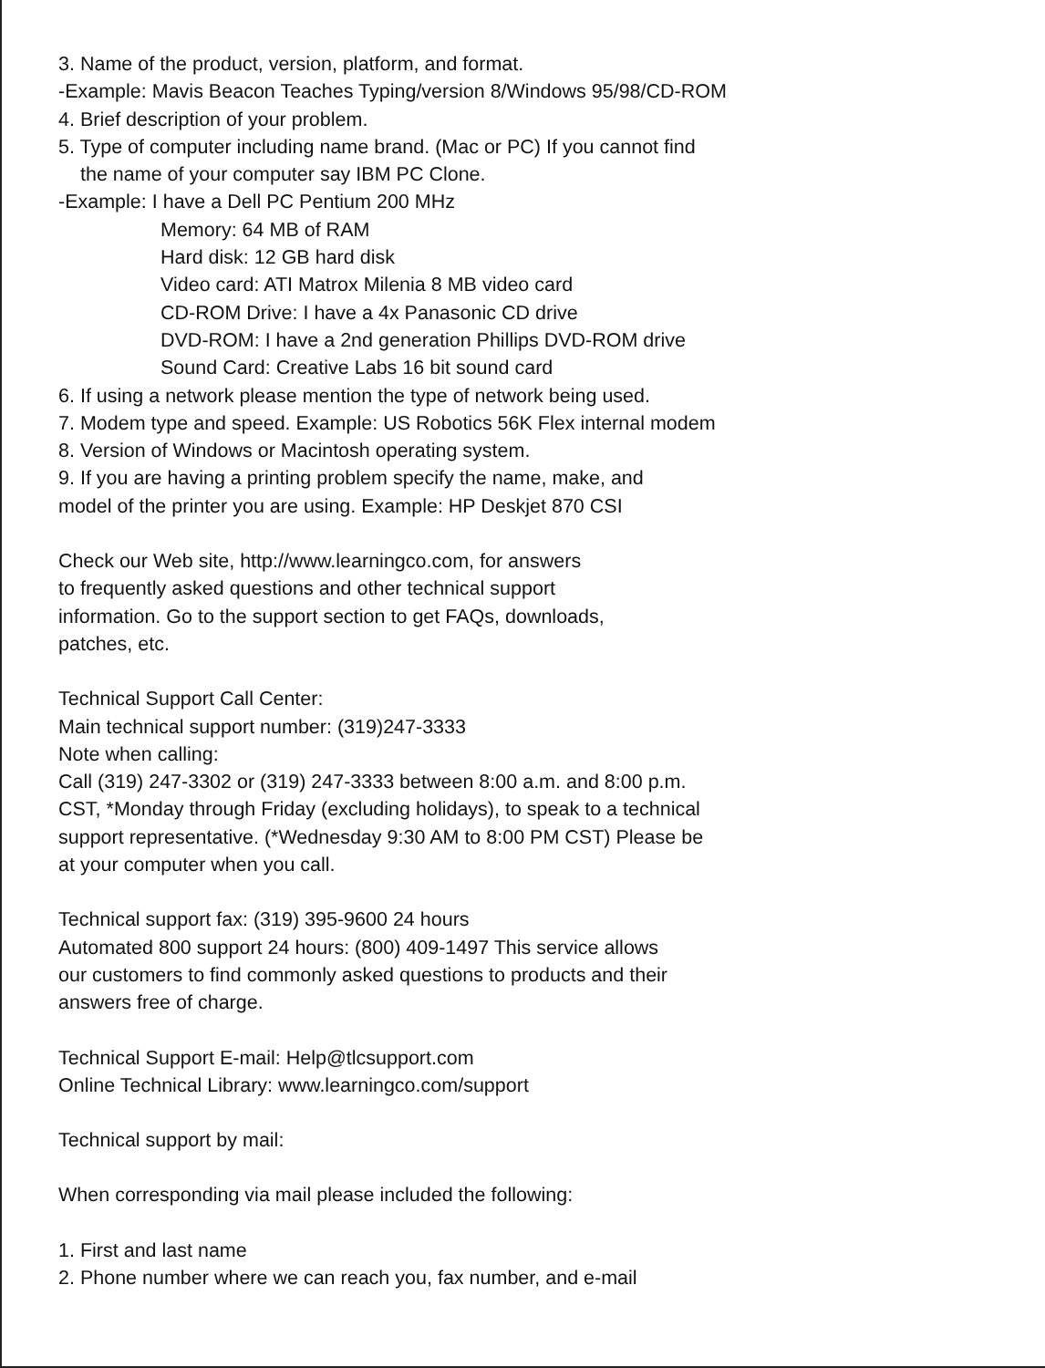3. Name of the product, version, platform, and format.
-Example: Mavis Beacon Teaches Typing/version 8/Windows 95/98/CD-ROM
4. Brief description of your problem.
5. Type of computer including name brand. (Mac or PC) If you cannot find
the name of your computer say IBM PC Clone.
-Example: I have a Dell PC Pentium 200 MHz
Memory: 64 MB of RAM
Hard disk: 12 GB hard disk
Video card: ATI Matrox Milenia 8 MB video card
CD-ROM Drive: I have a 4x Panasonic CD drive
DVD-ROM: I have a 2nd generation Phillips DVD-ROM drive
Sound Card: Creative Labs 16 bit sound card
6. If using a network please mention the type of network being used.
7. Modem type and speed. Example: US Robotics 56K Flex internal modem
8. Version of Windows or Macintosh operating system.
9. If you are having a printing problem specify the name, make, and
model of the printer you are using. Example: HP Deskjet 870 CSI
Check our Web site, http://www.learningco.com, for answers
to frequently asked questions and other technical support
information. Go to the support section to get FAQs, downloads,
patches, etc.
Technical Support Call Center:
Main technical support number: (319)247-3333
Note when calling:
Call (319) 247-3302 or (319) 247-3333 between 8:00 a.m. and 8:00 p.m.
CST, *Monday through Friday (excluding holidays), to speak to a technical
support representative. (*Wednesday 9:30 AM to 8:00 PM CST) Please be
at your computer when you call.
Technical support fax: (319) 395-9600 24 hours
Automated 800 support 24 hours: (800) 409-1497 This service allows
our customers to find commonly asked questions to products and their
answers free of charge.
Technical Support E-mail: Help@tlcsupport.com
Online Technical Library: www.learningco.com/support
Technical support by mail:
When corresponding via mail please included the following:
1. First and last name
2. Phone number where we can reach you, fax number, and e-mail